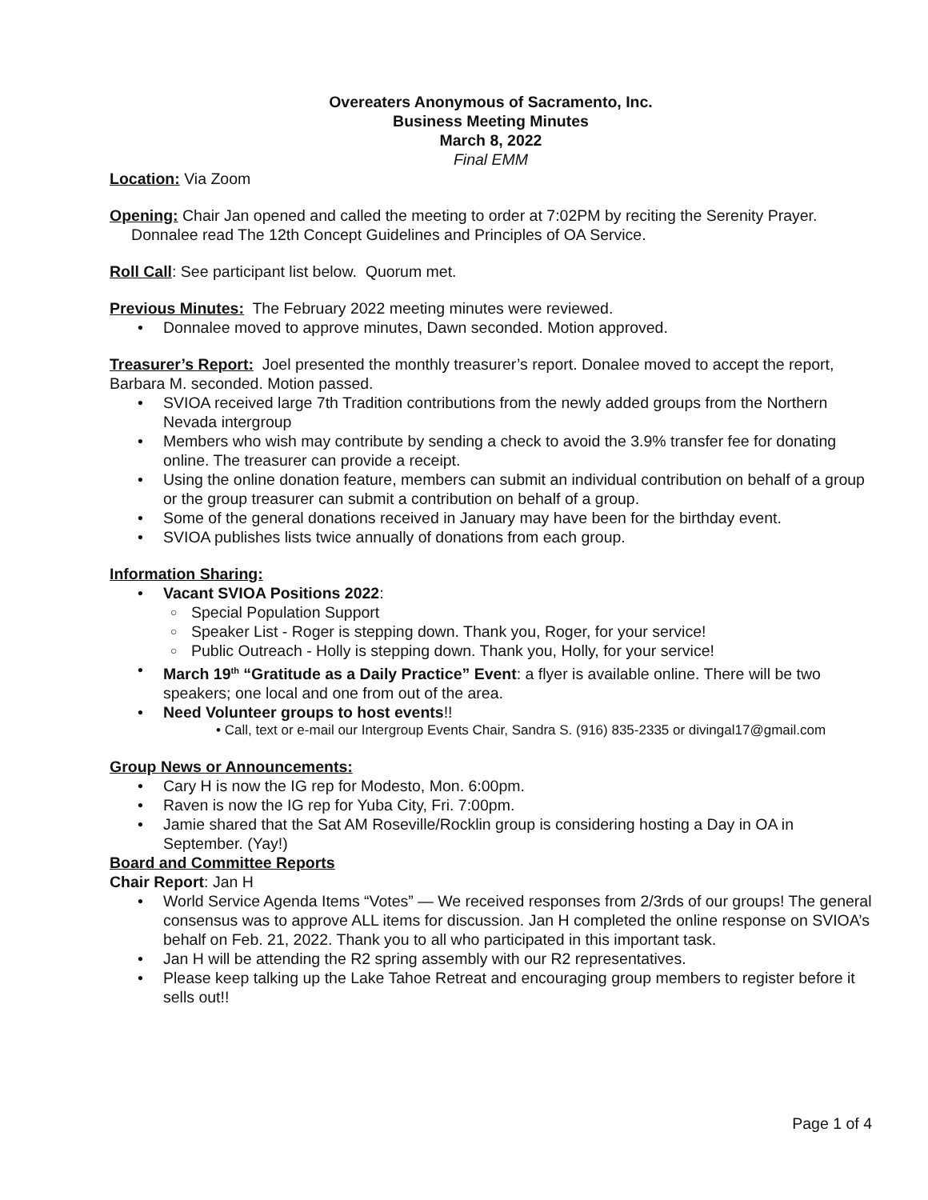Overeaters Anonymous of Sacramento, Inc.
Business Meeting Minutes
March 8, 2022
Final EMM
Location: Via Zoom
Opening: Chair Jan opened and called the meeting to order at 7:02PM by reciting the Serenity Prayer.
Donnalee read The 12th Concept Guidelines and Principles of OA Service.
Roll Call: See participant list below. Quorum met.
Previous Minutes: The February 2022 meeting minutes were reviewed.
• Donnalee moved to approve minutes, Dawn seconded. Motion approved.
Treasurer’s Report: Joel presented the monthly treasurer’s report. Donalee moved to accept the report, Barbara M. seconded. Motion passed.
• SVIOA received large 7th Tradition contributions from the newly added groups from the Northern Nevada intergroup
• Members who wish may contribute by sending a check to avoid the 3.9% transfer fee for donating online. The treasurer can provide a receipt.
• Using the online donation feature, members can submit an individual contribution on behalf of a group or the group treasurer can submit a contribution on behalf of a group.
• Some of the general donations received in January may have been for the birthday event.
• SVIOA publishes lists twice annually of donations from each group.
Information Sharing:
• Vacant SVIOA Positions 2022:
○ Special Population Support
○ Speaker List - Roger is stepping down. Thank you, Roger, for your service!
○ Public Outreach - Holly is stepping down. Thank you, Holly, for your service!
• March 19<sup>th</sup> “Gratitude as a Daily Practice” Event: a flyer is available online. There will be two speakers; one local and one from out of the area.
• Need Volunteer groups to host events!!
• Call, text or e-mail our Intergroup Events Chair, Sandra S. (916) 835-2335 or divingal17@gmail.com
Group News or Announcements:
• Cary H is now the IG rep for Modesto, Mon. 6:00pm.
• Raven is now the IG rep for Yuba City, Fri. 7:00pm.
• Jamie shared that the Sat AM Roseville/Rocklin group is considering hosting a Day in OA in September. (Yay!)
Board and Committee Reports
Chair Report: Jan H
• World Service Agenda Items “Votes” — We received responses from 2/3rds of our groups! The general consensus was to approve ALL items for discussion. Jan H completed the online response on SVIOA’s behalf on Feb. 21, 2022. Thank you to all who participated in this important task.
• Jan H will be attending the R2 spring assembly with our R2 representatives.
• Please keep talking up the Lake Tahoe Retreat and encouraging group members to register before it sells out!!
Page 1 of 4